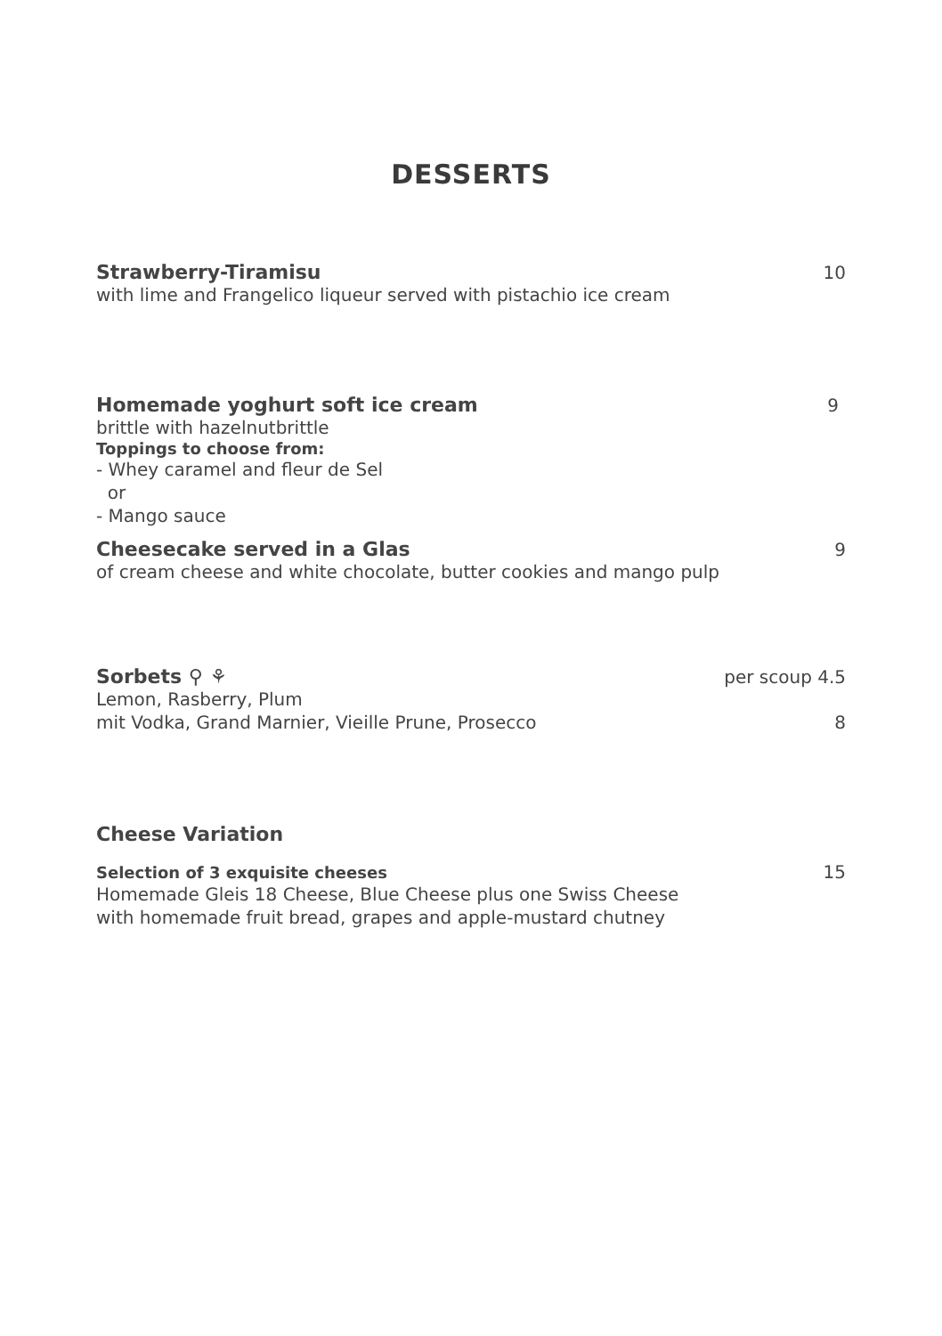DESSERTS
Strawberry-Tiramisu 10
with lime and Frangelico liqueur served with pistachio ice cream
Homemade yoghurt soft ice cream 9
brittle with hazelnutbrittle
Toppings to choose from:
- Whey caramel and fleur de Sel
or
- Mango sauce
Cheesecake served in a Glas 9
of cream cheese and white chocolate, butter cookies and mango pulp
Sorbets ⚲ ⚘ per scoup 4.5
Lemon, Rasberry, Plum
mit Vodka, Grand Marnier, Vieille Prune, Prosecco 8
Cheese Variation
Selection of 3 exquisite cheeses 15
Homemade Gleis 18 Cheese, Blue Cheese plus one Swiss Cheese
with homemade fruit bread, grapes and apple-mustard chutney